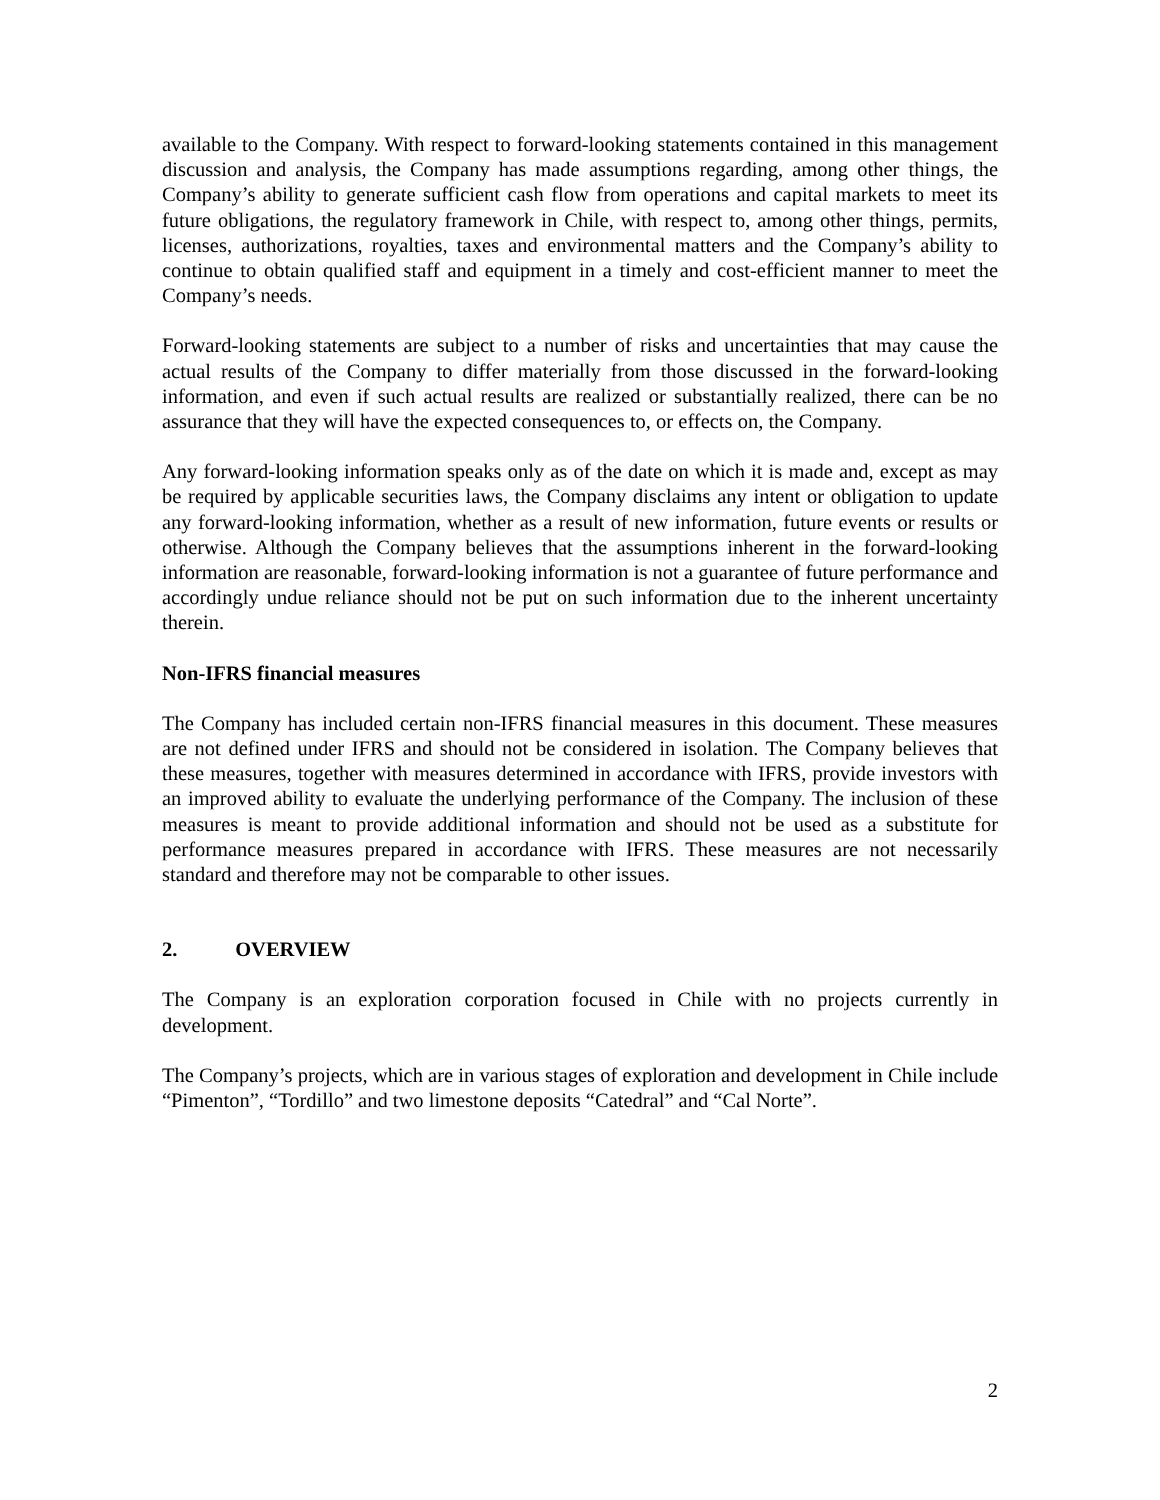available to the Company. With respect to forward-looking statements contained in this management discussion and analysis, the Company has made assumptions regarding, among other things, the Company’s ability to generate sufficient cash flow from operations and capital markets to meet its future obligations, the regulatory framework in Chile, with respect to, among other things, permits, licenses, authorizations, royalties, taxes and environmental matters and the Company’s ability to continue to obtain qualified staff and equipment in a timely and cost-efficient manner to meet the Company’s needs.
Forward-looking statements are subject to a number of risks and uncertainties that may cause the actual results of the Company to differ materially from those discussed in the forward-looking information, and even if such actual results are realized or substantially realized, there can be no assurance that they will have the expected consequences to, or effects on, the Company.
Any forward-looking information speaks only as of the date on which it is made and, except as may be required by applicable securities laws, the Company disclaims any intent or obligation to update any forward-looking information, whether as a result of new information, future events or results or otherwise. Although the Company believes that the assumptions inherent in the forward-looking information are reasonable, forward-looking information is not a guarantee of future performance and accordingly undue reliance should not be put on such information due to the inherent uncertainty therein.
Non-IFRS financial measures
The Company has included certain non-IFRS financial measures in this document. These measures are not defined under IFRS and should not be considered in isolation. The Company believes that these measures, together with measures determined in accordance with IFRS, provide investors with an improved ability to evaluate the underlying performance of the Company. The inclusion of these measures is meant to provide additional information and should not be used as a substitute for performance measures prepared in accordance with IFRS. These measures are not necessarily standard and therefore may not be comparable to other issues.
2. OVERVIEW
The Company is an exploration corporation focused in Chile with no projects currently in development.
The Company’s projects, which are in various stages of exploration and development in Chile include “Pimenton”, “Tordillo” and two limestone deposits “Catedral” and “Cal Norte”.
2